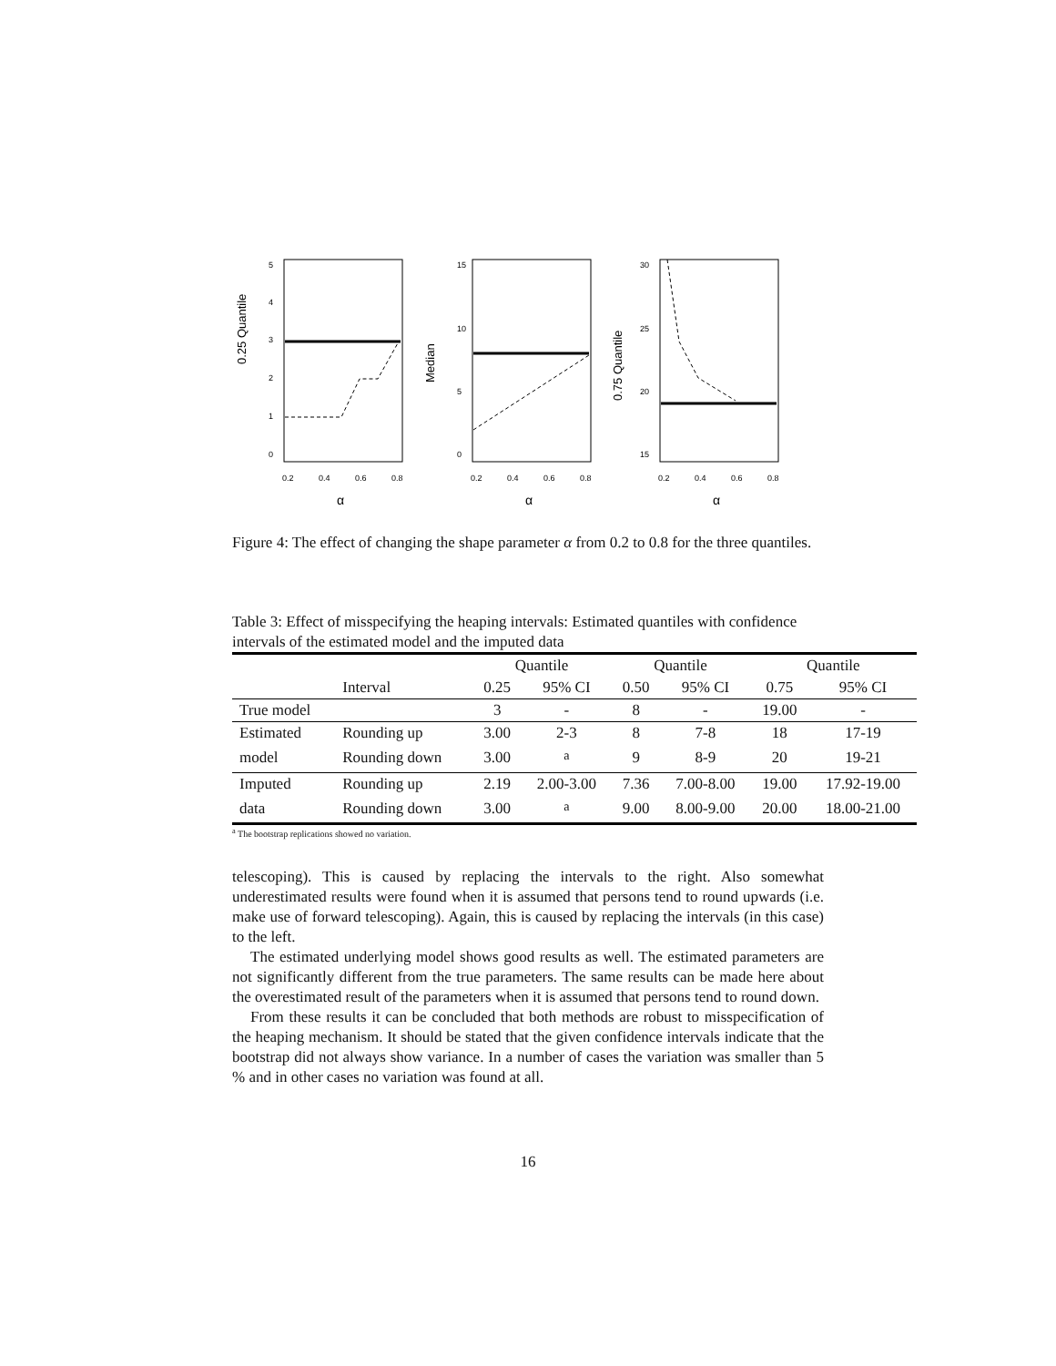0.25 Quantile
0
1
2
3
4
5
0.2
0.4
0.6
0.8
α
Median
0
5
10
15
0.2
0.4
0.6
0.8
α
0.75 Quantile
15
20
25
30
0.2
0.4
0.6
0.8
α
Figure 4: The effect of changing the shape parameter α from 0.2 to 0.8 for the three quantiles.
Table 3: Effect of misspecifying the heaping intervals: Estimated quantiles with confidence intervals of the estimated model and the imputed data
| | | Quantile | | Quantile | | Quantile | |
| --- | --- | --- | --- | --- | --- | --- | --- |
| | Interval | 0.25 | 95% CI | 0.50 | 95% CI | 0.75 | 95% CI |
| True model | | 3 | - | 8 | - | 19.00 | - |
| Estimated | Rounding up | 3.00 | 2-3 | 8 | 7-8 | 18 | 17-19 |
| model | Rounding down | 3.00 | <sup>a</sup> | 9 | 8-9 | 20 | 19-21 |
| Imputed | Rounding up | 2.19 | 2.00-3.00 | 7.36 | 7.00-8.00 | 19.00 | 17.92-19.00 |
| data | Rounding down | 3.00 | <sup>a</sup> | 9.00 | 8.00-9.00 | 20.00 | 18.00-21.00 |
<sup>a</sup> The bootstrap replications showed no variation.
telescoping). This is caused by replacing the intervals to the right. Also somewhat underestimated results were found when it is assumed that persons tend to round upwards (i.e. make use of forward telescoping). Again, this is caused by replacing the intervals (in this case) to the left.
The estimated underlying model shows good results as well. The estimated parameters are not significantly different from the true parameters. The same results can be made here about the overestimated result of the parameters when it is assumed that persons tend to round down.
From these results it can be concluded that both methods are robust to misspecification of the heaping mechanism. It should be stated that the given confidence intervals indicate that the bootstrap did not always show variance. In a number of cases the variation was smaller than 5 % and in other cases no variation was found at all.
16